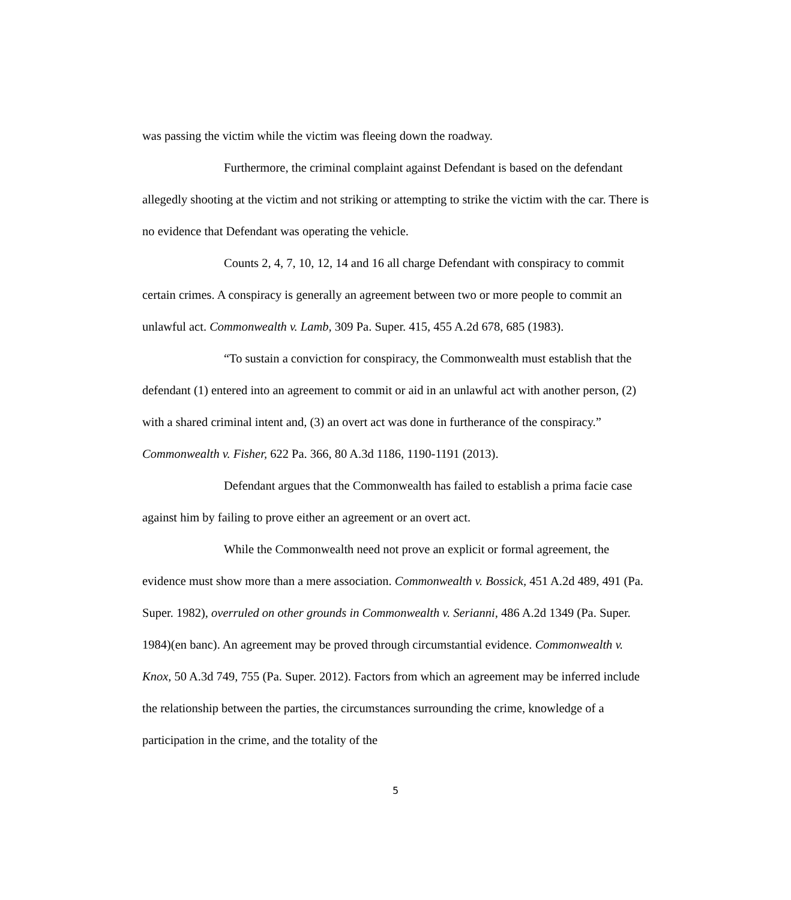was passing the victim while the victim was fleeing down the roadway.
Furthermore, the criminal complaint against Defendant is based on the defendant allegedly shooting at the victim and not striking or attempting to strike the victim with the car. There is no evidence that Defendant was operating the vehicle.
Counts 2, 4, 7, 10, 12, 14 and 16 all charge Defendant with conspiracy to commit certain crimes. A conspiracy is generally an agreement between two or more people to commit an unlawful act. Commonwealth v. Lamb, 309 Pa. Super. 415, 455 A.2d 678, 685 (1983).
“To sustain a conviction for conspiracy, the Commonwealth must establish that the defendant (1) entered into an agreement to commit or aid in an unlawful act with another person, (2) with a shared criminal intent and, (3) an overt act was done in furtherance of the conspiracy.” Commonwealth v. Fisher, 622 Pa. 366, 80 A.3d 1186, 1190-1191 (2013).
Defendant argues that the Commonwealth has failed to establish a prima facie case against him by failing to prove either an agreement or an overt act.
While the Commonwealth need not prove an explicit or formal agreement, the evidence must show more than a mere association. Commonwealth v. Bossick, 451 A.2d 489, 491 (Pa. Super. 1982), overruled on other grounds in Commonwealth v. Serianni, 486 A.2d 1349 (Pa. Super. 1984)(en banc). An agreement may be proved through circumstantial evidence. Commonwealth v. Knox, 50 A.3d 749, 755 (Pa. Super. 2012). Factors from which an agreement may be inferred include the relationship between the parties, the circumstances surrounding the crime, knowledge of a participation in the crime, and the totality of the
5